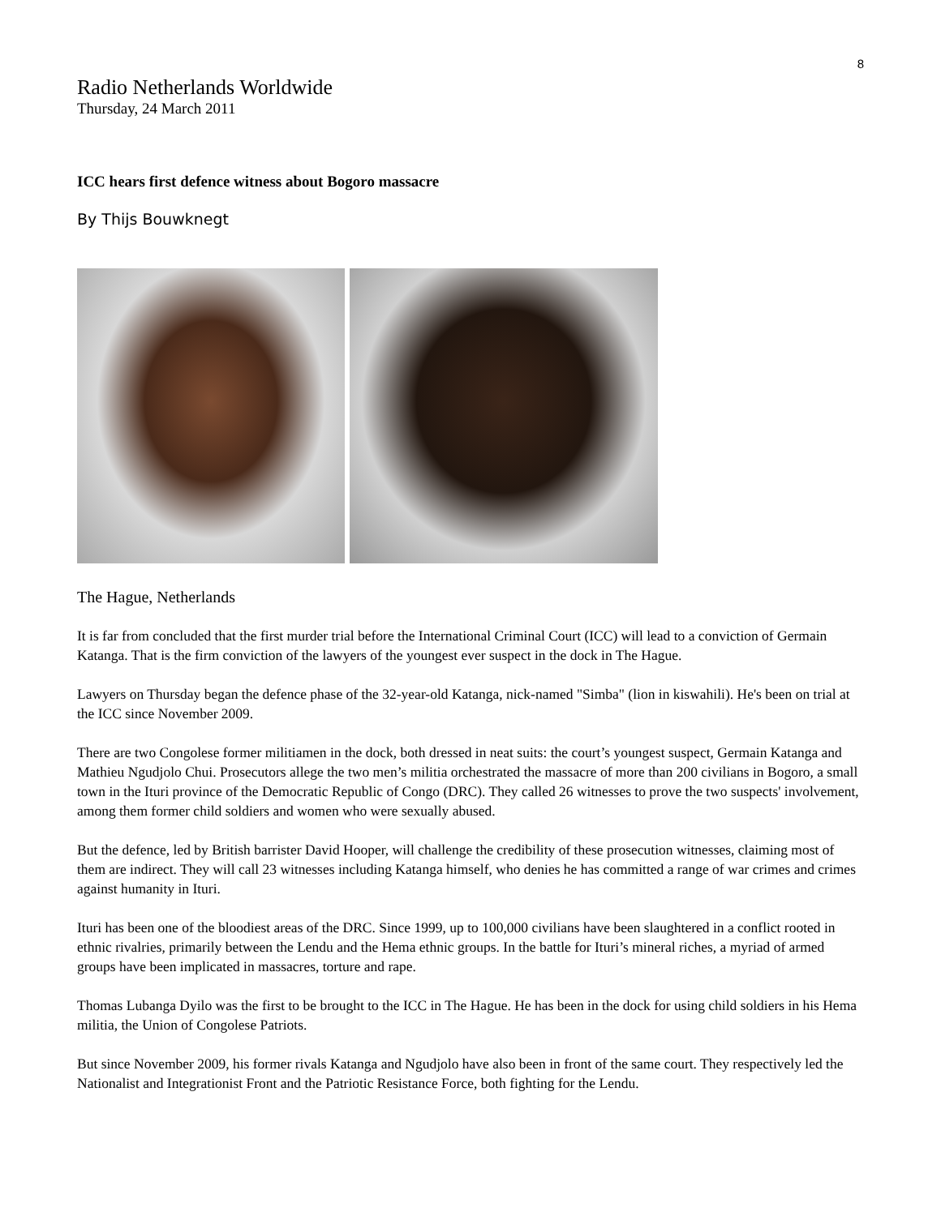8
Radio Netherlands Worldwide
Thursday, 24 March 2011
ICC hears first defence witness about Bogoro massacre
By Thijs Bouwknegt
The Hague, Netherlands
It is far from concluded that the first murder trial before the International Criminal Court (ICC) will lead to a conviction of Germain Katanga. That is the firm conviction of the lawyers of the youngest ever suspect in the dock in The Hague.
Lawyers on Thursday began the defence phase of the 32-year-old Katanga, nick-named "Simba" (lion in kiswahili). He's been on trial at the ICC since November 2009.
There are two Congolese former militiamen in the dock, both dressed in neat suits: the court’s youngest suspect, Germain Katanga and Mathieu Ngudjolo Chui. Prosecutors allege the two men’s militia orchestrated the massacre of more than 200 civilians in Bogoro, a small town in the Ituri province of the Democratic Republic of Congo (DRC). They called 26 witnesses to prove the two suspects' involvement, among them former child soldiers and women who were sexually abused.
But the defence, led by British barrister David Hooper, will challenge the credibility of these prosecution witnesses, claiming most of them are indirect. They will call 23 witnesses including Katanga himself, who denies he has committed a range of war crimes and crimes against humanity in Ituri.
Ituri has been one of the bloodiest areas of the DRC. Since 1999, up to 100,000 civilians have been slaughtered in a conflict rooted in ethnic rivalries, primarily between the Lendu and the Hema ethnic groups. In the battle for Ituri’s mineral riches, a myriad of armed groups have been implicated in massacres, torture and rape.
Thomas Lubanga Dyilo was the first to be brought to the ICC in The Hague. He has been in the dock for using child soldiers in his Hema militia, the Union of Congolese Patriots.
But since November 2009, his former rivals Katanga and Ngudjolo have also been in front of the same court. They respectively led the Nationalist and Integrationist Front and the Patriotic Resistance Force, both fighting for the Lendu.